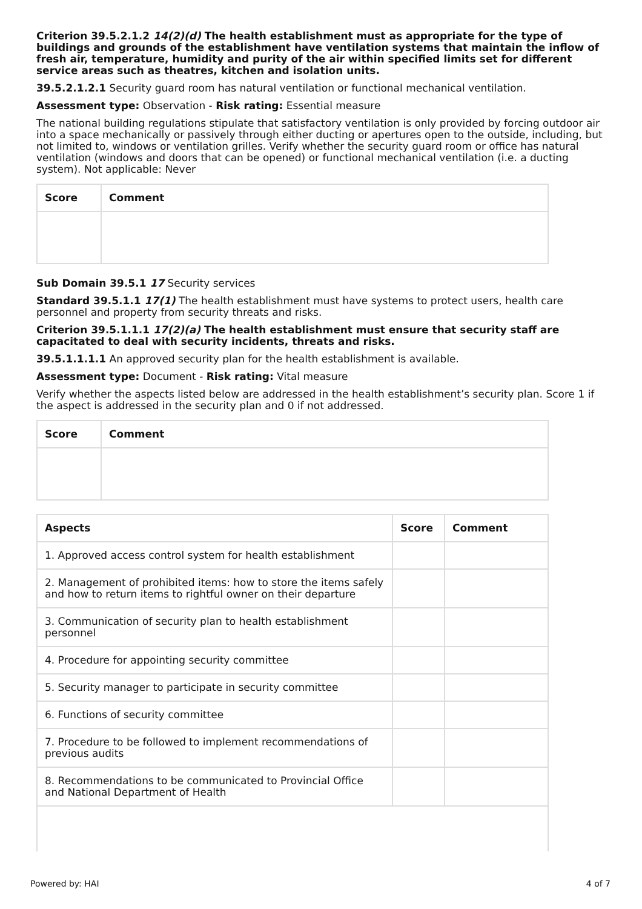Criterion 39.5.2.1.2 14(2)(d) The health establishment must as appropriate for the type of buildings and grounds of the establishment have ventilation systems that maintain the inflow of fresh air, temperature, humidity and purity of the air within specified limits set for different service areas such as theatres, kitchen and isolation units.
39.5.2.1.2.1 Security guard room has natural ventilation or functional mechanical ventilation.
Assessment type: Observation - Risk rating: Essential measure
The national building regulations stipulate that satisfactory ventilation is only provided by forcing outdoor air into a space mechanically or passively through either ducting or apertures open to the outside, including, but not limited to, windows or ventilation grilles. Verify whether the security guard room or office has natural ventilation (windows and doors that can be opened) or functional mechanical ventilation (i.e. a ducting system). Not applicable: Never
| Score | Comment |
| --- | --- |
Sub Domain 39.5.1 17 Security services
Standard 39.5.1.1 17(1) The health establishment must have systems to protect users, health care personnel and property from security threats and risks.
Criterion 39.5.1.1.1 17(2)(a) The health establishment must ensure that security staff are capacitated to deal with security incidents, threats and risks.
39.5.1.1.1.1 An approved security plan for the health establishment is available.
Assessment type: Document - Risk rating: Vital measure
Verify whether the aspects listed below are addressed in the health establishment’s security plan. Score 1 if the aspect is addressed in the security plan and 0 if not addressed.
| Score | Comment |
| --- | --- |
| Aspects | Score | Comment |
| --- | --- | --- |
| 1. Approved access control system for health establishment | | |
| 2. Management of prohibited items: how to store the items safely and how to return items to rightful owner on their departure | | |
| 3. Communication of security plan to health establishment personnel | | |
| 4. Procedure for appointing security committee | | |
| 5. Security manager to participate in security committee | | |
| 6. Functions of security committee | | |
| 7. Procedure to be followed to implement recommendations of previous audits | | |
| 8. Recommendations to be communicated to Provincial Office and National Department of Health | | |
Powered by: HAI 4 of 7